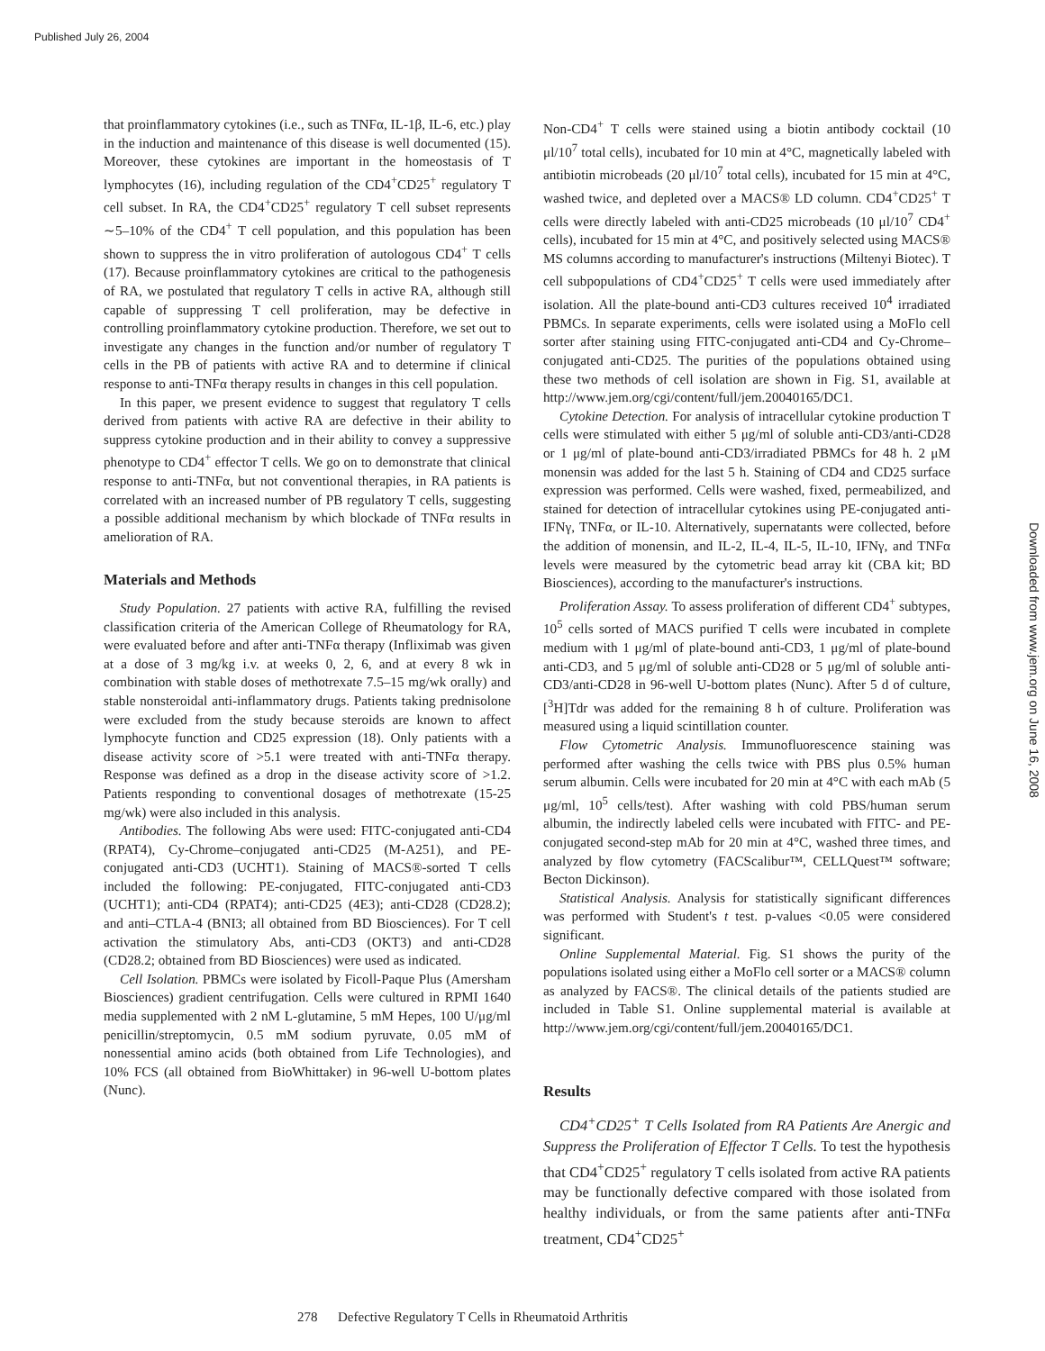Published July 26, 2004
Downloaded from www.jem.org on June 16, 2008
that proinflammatory cytokines (i.e., such as TNFα, IL-1β, IL-6, etc.) play in the induction and maintenance of this disease is well documented (15). Moreover, these cytokines are important in the homeostasis of T lymphocytes (16), including regulation of the CD4<sup>+</sup>CD25<sup>+</sup> regulatory T cell subset. In RA, the CD4<sup>+</sup>CD25<sup>+</sup> regulatory T cell subset represents ∼5–10% of the CD4<sup>+</sup> T cell population, and this population has been shown to suppress the in vitro proliferation of autologous CD4<sup>+</sup> T cells (17). Because proinflammatory cytokines are critical to the pathogenesis of RA, we postulated that regulatory T cells in active RA, although still capable of suppressing T cell proliferation, may be defective in controlling proinflammatory cytokine production. Therefore, we set out to investigate any changes in the function and/or number of regulatory T cells in the PB of patients with active RA and to determine if clinical response to anti-TNFα therapy results in changes in this cell population.
In this paper, we present evidence to suggest that regulatory T cells derived from patients with active RA are defective in their ability to suppress cytokine production and in their ability to convey a suppressive phenotype to CD4<sup>+</sup> effector T cells. We go on to demonstrate that clinical response to anti-TNFα, but not conventional therapies, in RA patients is correlated with an increased number of PB regulatory T cells, suggesting a possible additional mechanism by which blockade of TNFα results in amelioration of RA.
Materials and Methods
Study Population. 27 patients with active RA, fulfilling the revised classification criteria of the American College of Rheumatology for RA, were evaluated before and after anti-TNFα therapy (Infliximab was given at a dose of 3 mg/kg i.v. at weeks 0, 2, 6, and at every 8 wk in combination with stable doses of methotrexate 7.5–15 mg/wk orally) and stable nonsteroidal anti-inflammatory drugs. Patients taking prednisolone were excluded from the study because steroids are known to affect lymphocyte function and CD25 expression (18). Only patients with a disease activity score of >5.1 were treated with anti-TNFα therapy. Response was defined as a drop in the disease activity score of >1.2. Patients responding to conventional dosages of methotrexate (15-25 mg/wk) were also included in this analysis.
Antibodies. The following Abs were used: FITC-conjugated anti-CD4 (RPAT4), Cy-Chrome–conjugated anti-CD25 (M-A251), and PE-conjugated anti-CD3 (UCHT1). Staining of MACS®-sorted T cells included the following: PE-conjugated, FITC-conjugated anti-CD3 (UCHT1); anti-CD4 (RPAT4); anti-CD25 (4E3); anti-CD28 (CD28.2); and anti–CTLA-4 (BNI3; all obtained from BD Biosciences). For T cell activation the stimulatory Abs, anti-CD3 (OKT3) and anti-CD28 (CD28.2; obtained from BD Biosciences) were used as indicated.
Cell Isolation. PBMCs were isolated by Ficoll-Paque Plus (Amersham Biosciences) gradient centrifugation. Cells were cultured in RPMI 1640 media supplemented with 2 nM L-glutamine, 5 mM Hepes, 100 U/μg/ml penicillin/streptomycin, 0.5 mM sodium pyruvate, 0.05 mM of nonessential amino acids (both obtained from Life Technologies), and 10% FCS (all obtained from BioWhittaker) in 96-well U-bottom plates (Nunc).
Non-CD4<sup>+</sup> T cells were stained using a biotin antibody cocktail (10 μl/10<sup>7</sup> total cells), incubated for 10 min at 4°C, magnetically labeled with antibiotin microbeads (20 μl/10<sup>7</sup> total cells), incubated for 15 min at 4°C, washed twice, and depleted over a MACS® LD column. CD4<sup>+</sup>CD25<sup>+</sup> T cells were directly labeled with anti-CD25 microbeads (10 μl/10<sup>7</sup> CD4<sup>+</sup> cells), incubated for 15 min at 4°C, and positively selected using MACS® MS columns according to manufacturer's instructions (Miltenyi Biotec). T cell subpopulations of CD4<sup>+</sup>CD25<sup>+</sup> T cells were used immediately after isolation. All the plate-bound anti-CD3 cultures received 10<sup>4</sup> irradiated PBMCs. In separate experiments, cells were isolated using a MoFlo cell sorter after staining using FITC-conjugated anti-CD4 and Cy-Chrome–conjugated anti-CD25. The purities of the populations obtained using these two methods of cell isolation are shown in Fig. S1, available at http://www.jem.org/cgi/content/full/jem.20040165/DC1.
Cytokine Detection. For analysis of intracellular cytokine production T cells were stimulated with either 5 μg/ml of soluble anti-CD3/anti-CD28 or 1 μg/ml of plate-bound anti-CD3/irradiated PBMCs for 48 h. 2 μM monensin was added for the last 5 h. Staining of CD4 and CD25 surface expression was performed. Cells were washed, fixed, permeabilized, and stained for detection of intracellular cytokines using PE-conjugated anti-IFNγ, TNFα, or IL-10. Alternatively, supernatants were collected, before the addition of monensin, and IL-2, IL-4, IL-5, IL-10, IFNγ, and TNFα levels were measured by the cytometric bead array kit (CBA kit; BD Biosciences), according to the manufacturer's instructions.
Proliferation Assay. To assess proliferation of different CD4<sup>+</sup> subtypes, 10<sup>5</sup> cells sorted of MACS purified T cells were incubated in complete medium with 1 μg/ml of plate-bound anti-CD3, 1 μg/ml of plate-bound anti-CD3, and 5 μg/ml of soluble anti-CD28 or 5 μg/ml of soluble anti-CD3/anti-CD28 in 96-well U-bottom plates (Nunc). After 5 d of culture, [<sup>3</sup>H]Tdr was added for the remaining 8 h of culture. Proliferation was measured using a liquid scintillation counter.
Flow Cytometric Analysis. Immunofluorescence staining was performed after washing the cells twice with PBS plus 0.5% human serum albumin. Cells were incubated for 20 min at 4°C with each mAb (5 μg/ml, 10<sup>5</sup> cells/test). After washing with cold PBS/human serum albumin, the indirectly labeled cells were incubated with FITC- and PE-conjugated second-step mAb for 20 min at 4°C, washed three times, and analyzed by flow cytometry (FACScalibur™, CELLQuest™ software; Becton Dickinson).
Statistical Analysis. Analysis for statistically significant differences was performed with Student's t test. p-values <0.05 were considered significant.
Online Supplemental Material. Fig. S1 shows the purity of the populations isolated using either a MoFlo cell sorter or a MACS® column as analyzed by FACS®. The clinical details of the patients studied are included in Table S1. Online supplemental material is available at http://www.jem.org/cgi/content/full/jem.20040165/DC1.
Results
CD4<sup>+</sup>CD25<sup>+</sup> T Cells Isolated from RA Patients Are Anergic and Suppress the Proliferation of Effector T Cells. To test the hypothesis that CD4<sup>+</sup>CD25<sup>+</sup> regulatory T cells isolated from active RA patients may be functionally defective compared with those isolated from healthy individuals, or from the same patients after anti-TNFα treatment, CD4<sup>+</sup>CD25<sup>+</sup>
278 Defective Regulatory T Cells in Rheumatoid Arthritis